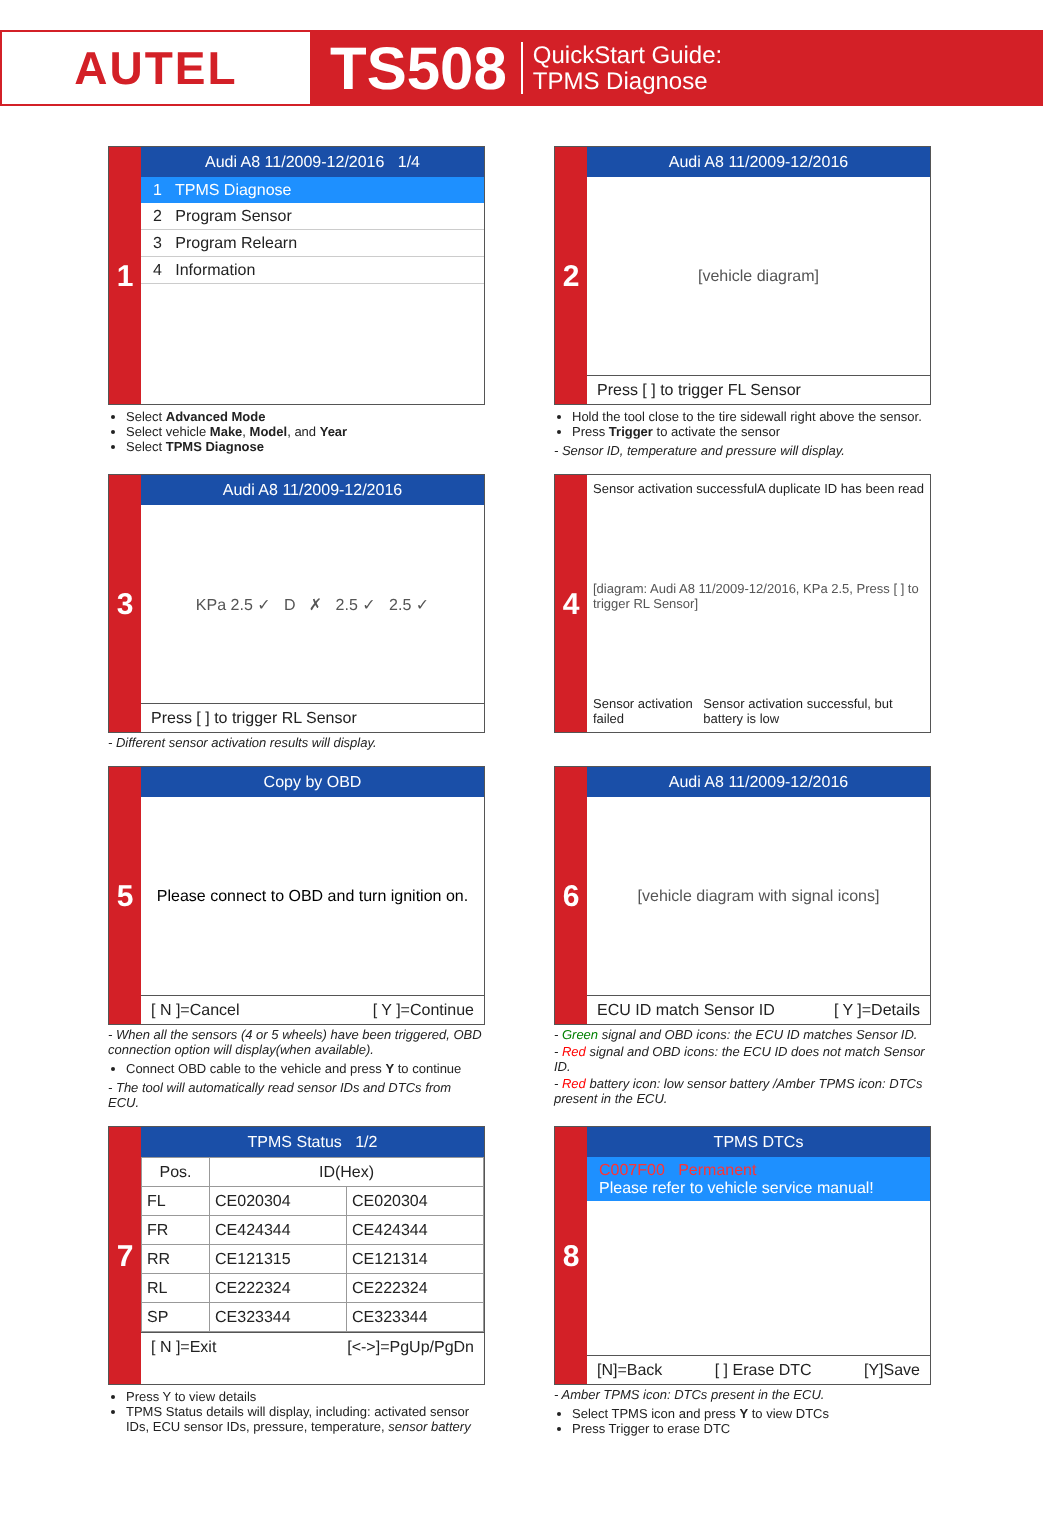AUTEL
TS508
QuickStart Guide:
TPMS Diagnose
1
Audi A8 11/2009-12/2016 1/4
1 TPMS Diagnose
2 Program Sensor
3 Program Relearn
4 Information
Select Advanced Mode
Select vehicle Make, Model, and Year
Select TPMS Diagnose
2
Audi A8 11/2009-12/2016
[vehicle diagram]
Press [ ] to trigger FL Sensor
Hold the tool close to the tire sidewall right above the sensor.
Press Trigger to activate the sensor
- Sensor ID, temperature and pressure will display.
3
Audi A8 11/2009-12/2016
KPa 2.5 ✓ D ✗ 2.5 ✓ 2.5 ✓
Press [ ] to trigger RL Sensor
- Different sensor activation results will display.
4
Sensor activation successful A duplicate ID has been read
[diagram: Audi A8 11/2009-12/2016, KPa 2.5, Press [ ] to trigger RL Sensor]
Sensor activation failed Sensor activation successful, but battery is low
5
Copy by OBD
Please connect to OBD and turn ignition on.
[ N ]=Cancel [ Y ]=Continue
- When all the sensors (4 or 5 wheels) have been triggered, OBD connection option will display(when available).
Connect OBD cable to the vehicle and press Y to continue
- The tool will automatically read sensor IDs and DTCs from ECU.
6
Audi A8 11/2009-12/2016
[vehicle diagram with signal icons]
ECU ID match Sensor ID [ Y ]=Details
- Green signal and OBD icons: the ECU ID matches Sensor ID.
- Red signal and OBD icons: the ECU ID does not match Sensor ID.
- Red battery icon: low sensor battery /Amber TPMS icon: DTCs present in the ECU.
7
TPMS Status 1/2
| Pos. | ID(Hex) | |
| --- | --- | --- |
| FL | CE020304 | CE020304 |
| FR | CE424344 | CE424344 |
| RR | CE121315 | CE121314 |
| RL | CE222324 | CE222324 |
| SP | CE323344 | CE323344 |
[ N ]=Exit [<->]=PgUp/PgDn
Press Y to view details
TPMS Status details will display, including: activated sensor IDs, ECU sensor IDs, pressure, temperature, sensor battery
8
TPMS DTCs
C007F00 Permanent
Please refer to vehicle service manual!
[N]=Back [ ] Erase DTC [Y]Save
- Amber TPMS icon: DTCs present in the ECU.
Select TPMS icon and press Y to view DTCs
Press Trigger to erase DTC